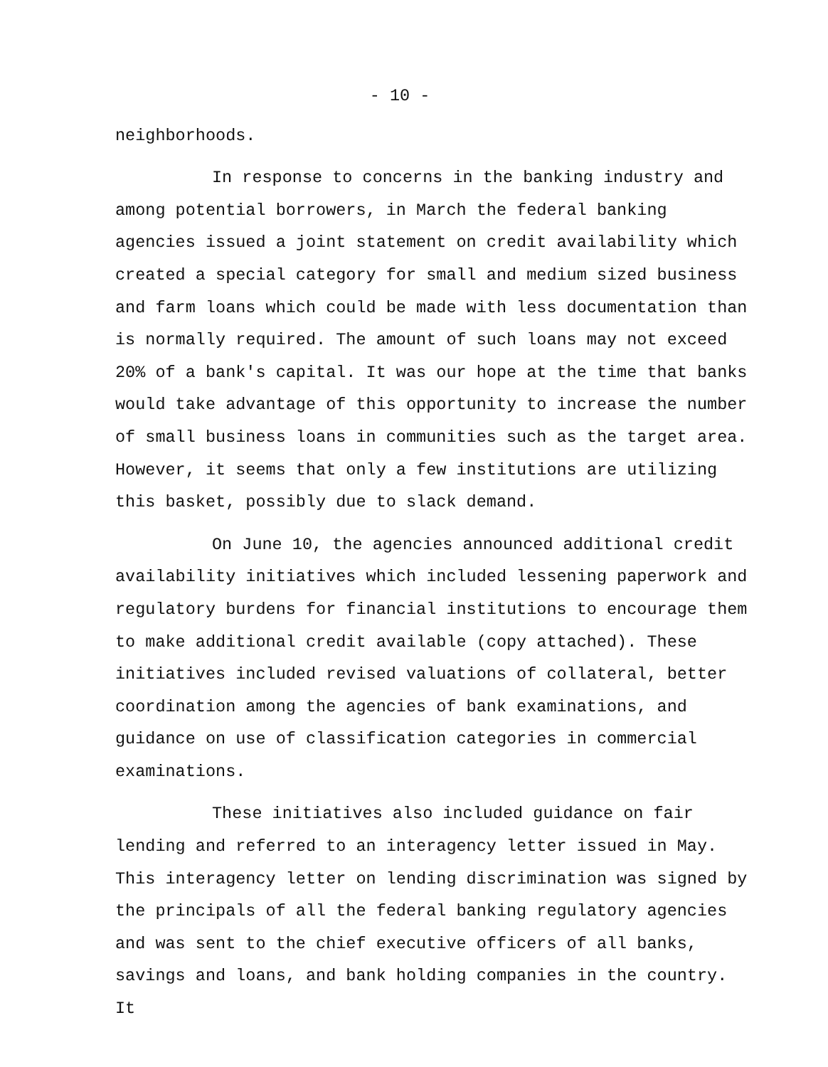- 10 -
neighborhoods.
In response to concerns in the banking industry and among potential borrowers, in March the federal banking agencies issued a joint statement on credit availability which created a special category for small and medium sized business and farm loans which could be made with less documentation than is normally required. The amount of such loans may not exceed 20% of a bank's capital. It was our hope at the time that banks would take advantage of this opportunity to increase the number of small business loans in communities such as the target area. However, it seems that only a few institutions are utilizing this basket, possibly due to slack demand.
On June 10, the agencies announced additional credit availability initiatives which included lessening paperwork and regulatory burdens for financial institutions to encourage them to make additional credit available (copy attached). These initiatives included revised valuations of collateral, better coordination among the agencies of bank examinations, and guidance on use of classification categories in commercial examinations.
These initiatives also included guidance on fair lending and referred to an interagency letter issued in May. This interagency letter on lending discrimination was signed by the principals of all the federal banking regulatory agencies and was sent to the chief executive officers of all banks, savings and loans, and bank holding companies in the country. It